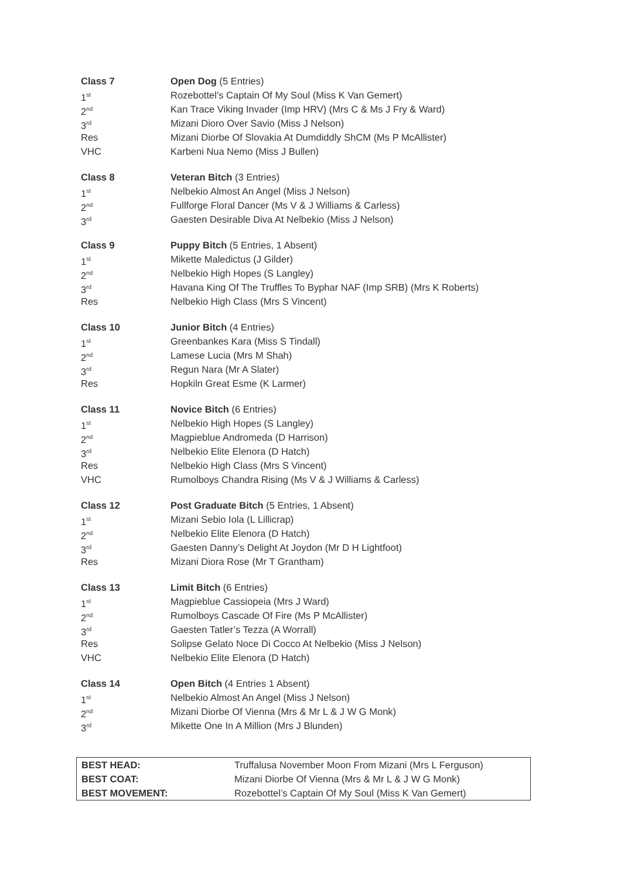| Class 7 | Open Dog (5 Entries) |
| 1<sup>st</sup> | Rozebottel’s Captain Of My Soul (Miss K Van Gemert) |
| 2<sup>nd</sup> | Kan Trace Viking Invader (Imp HRV) (Mrs C & Ms J Fry & Ward) |
| 3<sup>rd</sup> | Mizani Dioro Over Savio (Miss J Nelson) |
| Res | Mizani Diorbe Of Slovakia At Dumdiddly ShCM (Ms P McAllister) |
| VHC | Karbeni Nua Nemo (Miss J Bullen) |
| Class 8 | Veteran Bitch (3 Entries) |
| 1<sup>st</sup> | Nelbekio Almost An Angel (Miss J Nelson) |
| 2<sup>nd</sup> | Fullforge Floral Dancer (Ms V & J Williams & Carless) |
| 3<sup>rd</sup> | Gaesten Desirable Diva At Nelbekio (Miss J Nelson) |
| Class 9 | Puppy Bitch (5 Entries, 1 Absent) |
| 1<sup>st</sup> | Mikette Maledictus (J Gilder) |
| 2<sup>nd</sup> | Nelbekio High Hopes (S Langley) |
| 3<sup>rd</sup> | Havana King Of The Truffles To Byphar NAF (Imp SRB) (Mrs K Roberts) |
| Res | Nelbekio High Class (Mrs S Vincent) |
| Class 10 | Junior Bitch (4 Entries) |
| 1<sup>st</sup> | Greenbankes Kara (Miss S Tindall) |
| 2<sup>nd</sup> | Lamese Lucia (Mrs M Shah) |
| 3<sup>rd</sup> | Regun Nara (Mr A Slater) |
| Res | Hopkiln Great Esme (K Larmer) |
| Class 11 | Novice Bitch (6 Entries) |
| 1<sup>st</sup> | Nelbekio High Hopes (S Langley) |
| 2<sup>nd</sup> | Magpieblue Andromeda (D Harrison) |
| 3<sup>rd</sup> | Nelbekio Elite Elenora (D Hatch) |
| Res | Nelbekio High Class (Mrs S Vincent) |
| VHC | Rumolboys Chandra Rising (Ms V & J Williams & Carless) |
| Class 12 | Post Graduate Bitch (5 Entries, 1 Absent) |
| 1<sup>st</sup> | Mizani Sebio Iola (L Lillicrap) |
| 2<sup>nd</sup> | Nelbekio Elite Elenora (D Hatch) |
| 3<sup>rd</sup> | Gaesten Danny’s Delight At Joydon (Mr D H Lightfoot) |
| Res | Mizani Diora Rose (Mr T Grantham) |
| Class 13 | Limit Bitch (6 Entries) |
| 1<sup>st</sup> | Magpieblue Cassiopeia (Mrs J Ward) |
| 2<sup>nd</sup> | Rumolboys Cascade Of Fire (Ms P McAllister) |
| 3<sup>rd</sup> | Gaesten Tatler’s Tezza (A Worrall) |
| Res | Solipse Gelato Noce Di Cocco At Nelbekio (Miss J Nelson) |
| VHC | Nelbekio Elite Elenora (D Hatch) |
| Class 14 | Open Bitch (4 Entries 1 Absent) |
| 1<sup>st</sup> | Nelbekio Almost An Angel (Miss J Nelson) |
| 2<sup>nd</sup> | Mizani Diorbe Of Vienna (Mrs & Mr L & J W G Monk) |
| 3<sup>rd</sup> | Mikette One In A Million (Mrs J Blunden) |
| BEST HEAD: | Truffalusa November Moon From Mizani (Mrs L Ferguson) |
| BEST COAT: | Mizani Diorbe Of Vienna (Mrs & Mr L & J W G Monk) |
| BEST MOVEMENT: | Rozebottel’s Captain Of My Soul (Miss K Van Gemert) |